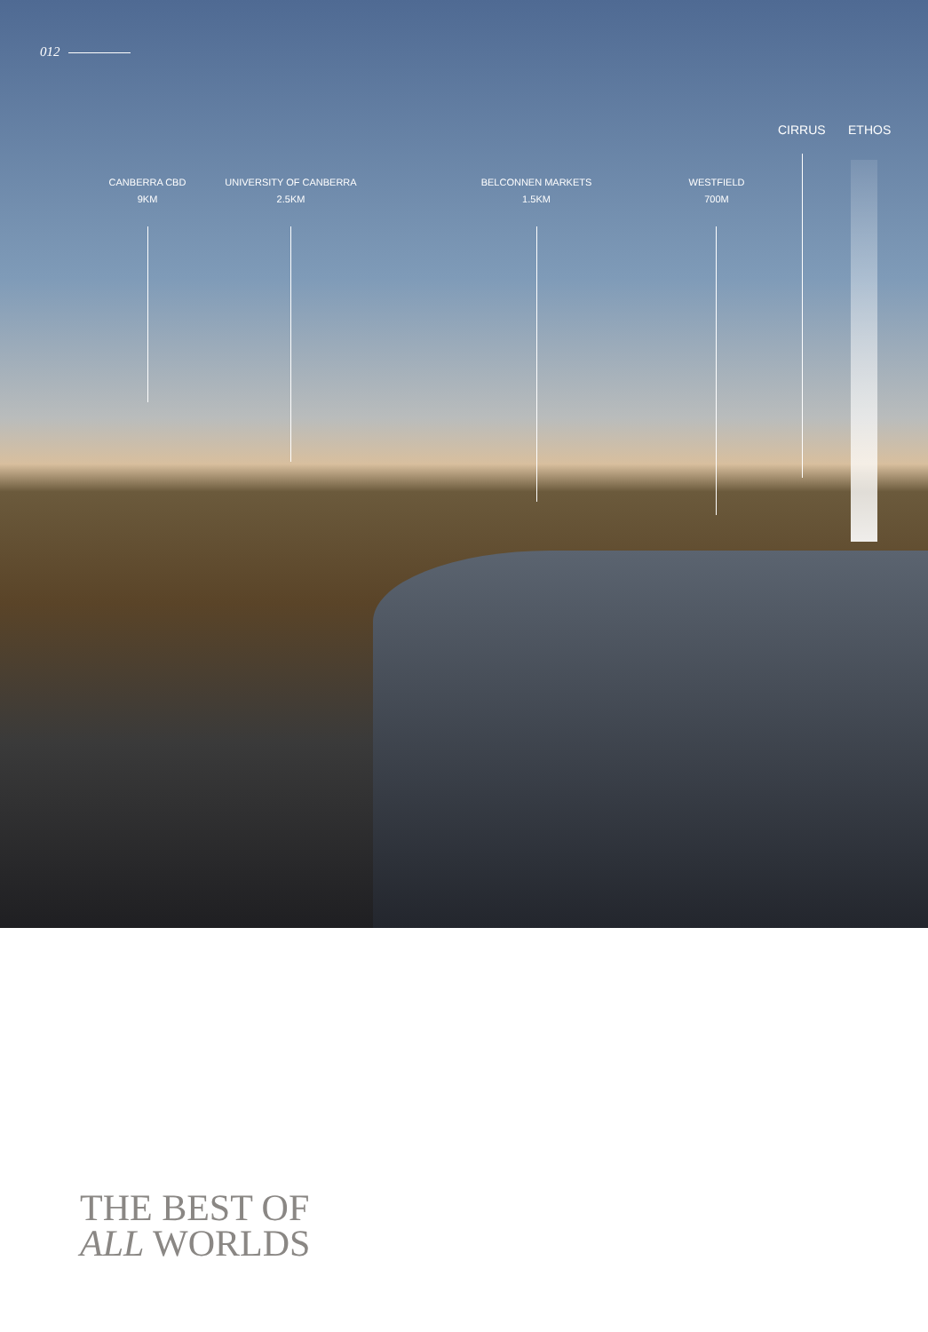012
CIRRUS ETHOS
CANBERRA CBD
9KM
UNIVERSITY OF CANBERRA
2.5KM
BELCONNEN MARKETS
1.5KM
WESTFIELD
700M
THE BEST OF
ALL WORLDS